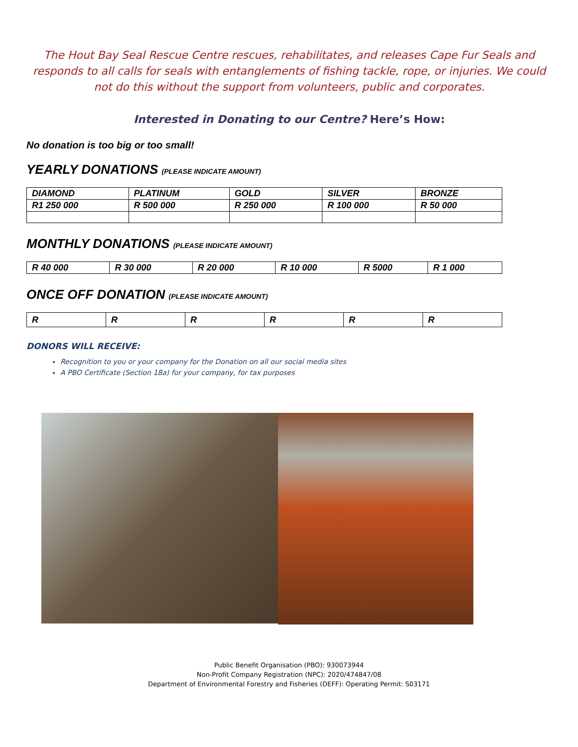The Hout Bay Seal Rescue Centre rescues, rehabilitates, and releases Cape Fur Seals and responds to all calls for seals with entanglements of fishing tackle, rope, or injuries. We could not do this without the support from volunteers, public and corporates.
Interested in Donating to our Centre? Here’s How:
No donation is too big or too small!
YEARLY DONATIONS (PLEASE INDICATE AMOUNT)
| DIAMOND | PLATINUM | GOLD | SILVER | BRONZE |
| R1 250 000 | R 500 000 | R 250 000 | R 100 000 | R 50 000 |
MONTHLY DONATIONS (PLEASE INDICATE AMOUNT)
| R 40 000 | R 30 000 | R 20 000 | R 10 000 | R 5000 | R 1 000 |
ONCE OFF DONATION (PLEASE INDICATE AMOUNT)
| R | R | R | R | R | R |
DONORS WILL RECEIVE:
Recognition to you or your company for the Donation on all our social media sites
A PBO Certificate (Section 18a) for your company, for tax purposes
Public Benefit Organisation (PBO): 930073944
Non-Profit Company Registration (NPC): 2020/474847/08
Department of Environmental Forestry and Fisheries (DEFF): Operating Permit: S03171